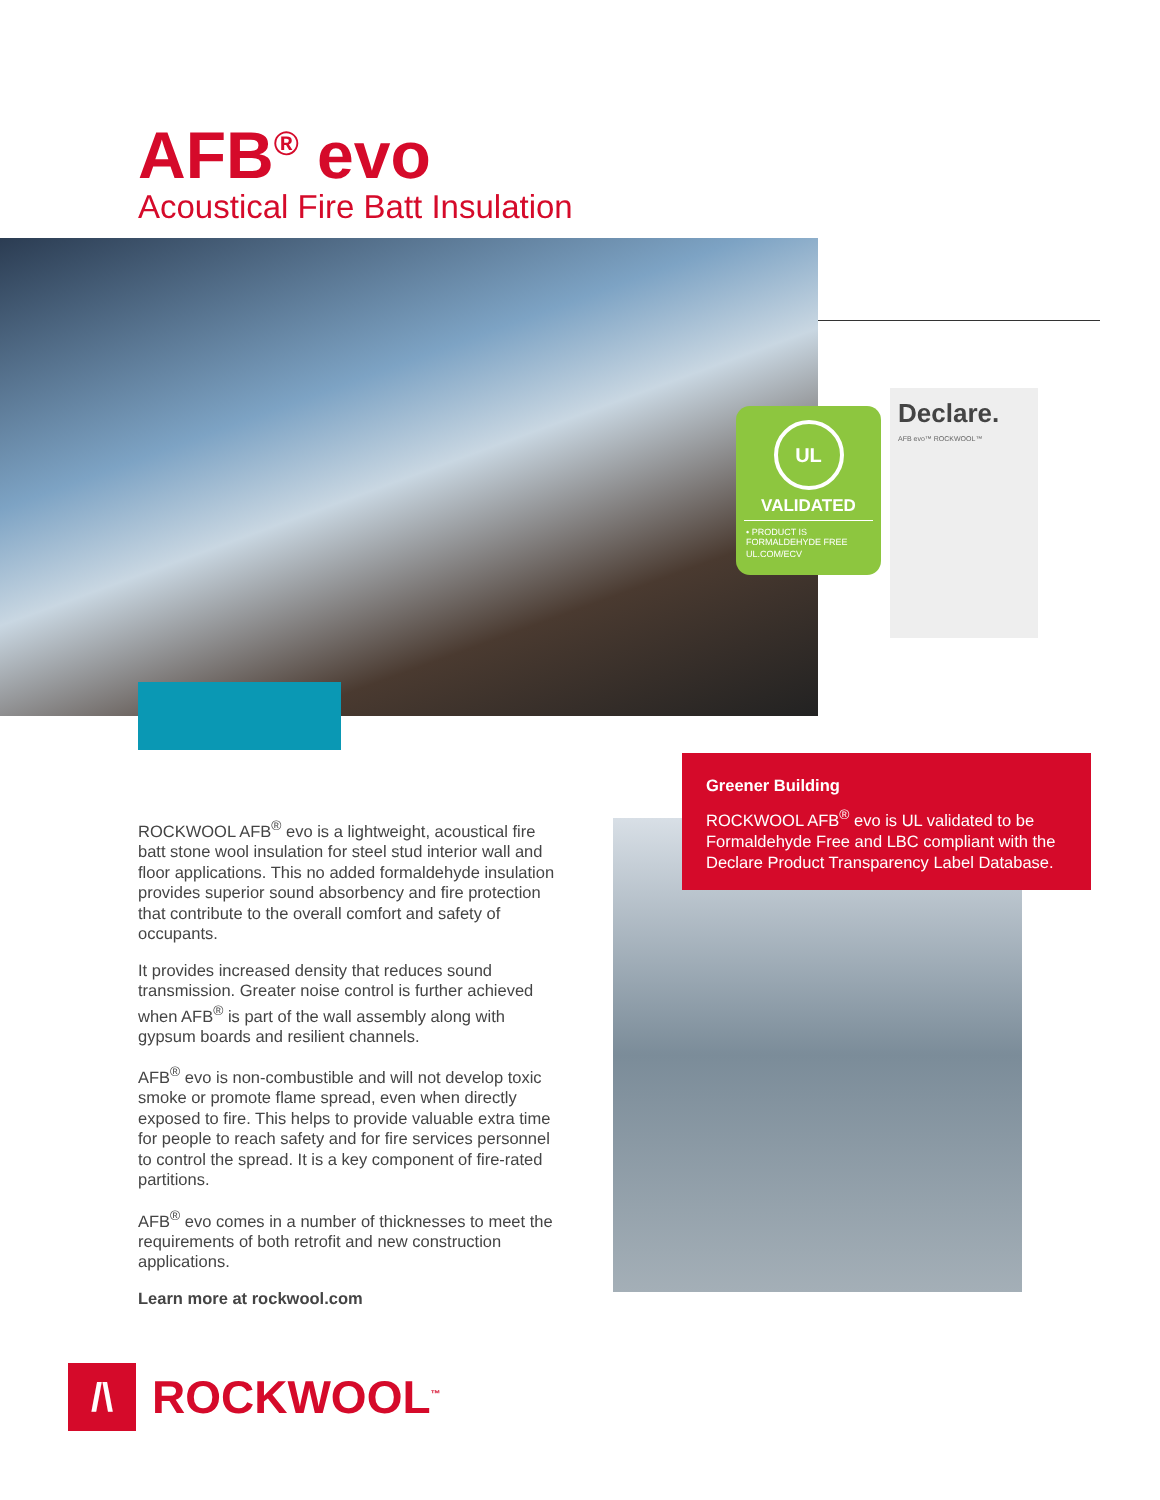AFB<sup>®</sup> evo
Acoustical Fire Batt Insulation
UL
VALIDATED
• PRODUCT IS FORMALDEHYDE FREE
UL.COM/ECV
Declare.
AFB evo™ ROCKWOOL™
ROCKWOOL AFB<sup>®</sup> evo is a lightweight, acoustical fire batt stone wool insulation for steel stud interior wall and floor applications. This no added formaldehyde insulation provides superior sound absorbency and fire protection that contribute to the overall comfort and safety of occupants.
It provides increased density that reduces sound transmission. Greater noise control is further achieved when AFB<sup>®</sup> is part of the wall assembly along with gypsum boards and resilient channels.
AFB<sup>®</sup> evo is non-combustible and will not develop toxic smoke or promote flame spread, even when directly exposed to fire. This helps to provide valuable extra time for people to reach safety and for fire services personnel to control the spread. It is a key component of fire-rated partitions.
AFB<sup>®</sup> evo comes in a number of thicknesses to meet the requirements of both retrofit and new construction applications.
Learn more at rockwool.com
Greener Building
ROCKWOOL AFB<sup>®</sup> evo is UL validated to be Formaldehyde Free and LBC compliant with the Declare Product Transparency Label Database.
/\
ROCKWOOL<sup>™</sup>